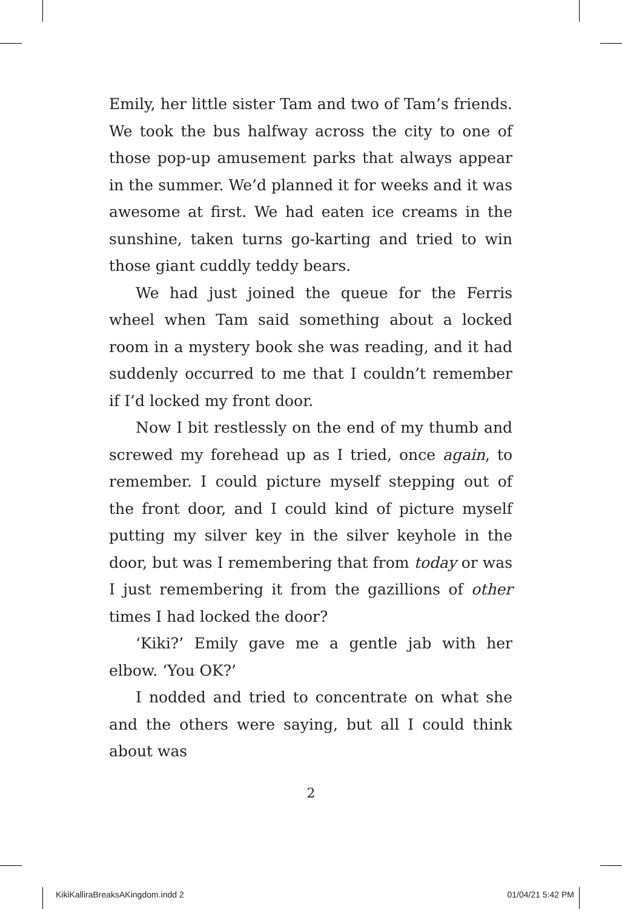Emily, her little sister Tam and two of Tam’s friends. We took the bus halfway across the city to one of those pop-up amusement parks that always appear in the summer. We’d planned it for weeks and it was awesome at first. We had eaten ice creams in the sunshine, taken turns go-karting and tried to win those giant cuddly teddy bears.
We had just joined the queue for the Ferris wheel when Tam said something about a locked room in a mystery book she was reading, and it had suddenly occurred to me that I couldn’t remember if I’d locked my front door.
Now I bit restlessly on the end of my thumb and screwed my forehead up as I tried, once again, to remember. I could picture myself stepping out of the front door, and I could kind of picture myself putting my silver key in the silver keyhole in the door, but was I remembering that from today or was I just remembering it from the gazillions of other times I had locked the door?
‘Kiki?’ Emily gave me a gentle jab with her elbow. ‘You OK?’
I nodded and tried to concentrate on what she and the others were saying, but all I could think about was
2
KikiKalliraBreaksAKingdom.indd 2 01/04/21 5:42 PM